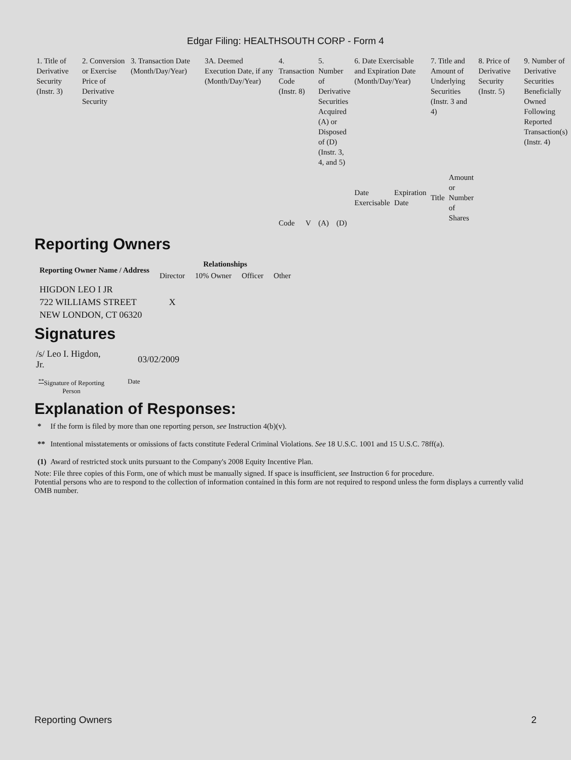Edgar Filing: HEALTHSOUTH CORP - Form 4
| 1. Title of Derivative Security (Instr. 3) | 2. Conversion or Exercise Price of Derivative Security | 3. Transaction Date (Month/Day/Year) | 3A. Deemed Execution Date, if any (Month/Day/Year) | 4. Transaction Code (Instr. 8) | | 5. Number of Derivative Securities Acquired (A) or Disposed of (D) (Instr. 3, 4, and 5) | | 6. Date Exercisable and Expiration Date (Month/Day/Year) | | 7. Title and Amount of Underlying Securities (Instr. 3 and 4) | | 8. Price of Derivative Security (Instr. 5) | 9. Number of Derivative Securities Beneficially Owned Following Reported Transaction(s) (Instr. 4) |
| --- | --- | --- | --- | --- | --- | --- | --- | --- | --- | --- | --- | --- | --- |
| | | | | Code | V | (A) | (D) | Date Exercisable | Expiration Date | Title | Amount or Number of Shares | | |
Reporting Owners
| Reporting Owner Name / Address | Relationships | | | |
| --- | --- | --- | --- | --- |
| | Director | 10% Owner | Officer | Other |
| HIGDON LEO I JR 722 WILLIAMS STREET NEW LONDON, CT 06320 | X | | | |
Signatures
| /s/ Leo I. Higdon, Jr. | 03/02/2009 |
| <sup>**</sup> Signature of Reporting Person | Date |
Explanation of Responses:
| * | If the form is filed by more than one reporting person, see Instruction 4(b)(v). |
| ** | Intentional misstatements or omissions of facts constitute Federal Criminal Violations. See 18 U.S.C. 1001 and 15 U.S.C. 78ff(a). |
| (1) | Award of restricted stock units pursuant to the Company's 2008 Equity Incentive Plan. |
Note: File three copies of this Form, one of which must be manually signed. If space is insufficient, see Instruction 6 for procedure.
Potential persons who are to respond to the collection of information contained in this form are not required to respond unless the form displays a currently valid OMB number.
Reporting Owners 2